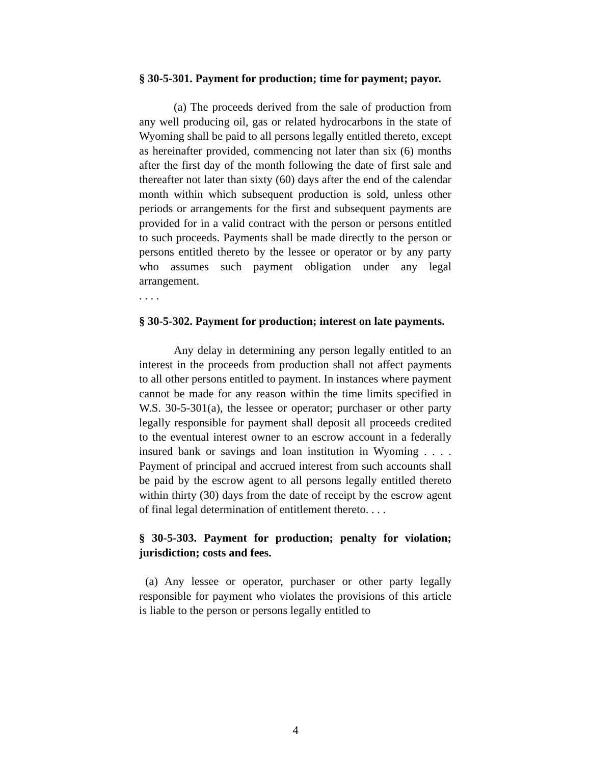§ 30-5-301. Payment for production; time for payment; payor.
(a) The proceeds derived from the sale of production from any well producing oil, gas or related hydrocarbons in the state of Wyoming shall be paid to all persons legally entitled thereto, except as hereinafter provided, commencing not later than six (6) months after the first day of the month following the date of first sale and thereafter not later than sixty (60) days after the end of the calendar month within which subsequent production is sold, unless other periods or arrangements for the first and subsequent payments are provided for in a valid contract with the person or persons entitled to such proceeds. Payments shall be made directly to the person or persons entitled thereto by the lessee or operator or by any party who assumes such payment obligation under any legal arrangement.
. . . .
§ 30-5-302. Payment for production; interest on late payments.
Any delay in determining any person legally entitled to an interest in the proceeds from production shall not affect payments to all other persons entitled to payment. In instances where payment cannot be made for any reason within the time limits specified in W.S. 30-5-301(a), the lessee or operator; purchaser or other party legally responsible for payment shall deposit all proceeds credited to the eventual interest owner to an escrow account in a federally insured bank or savings and loan institution in Wyoming . . . . Payment of principal and accrued interest from such accounts shall be paid by the escrow agent to all persons legally entitled thereto within thirty (30) days from the date of receipt by the escrow agent of final legal determination of entitlement thereto. . . .
§ 30-5-303. Payment for production; penalty for violation; jurisdiction; costs and fees.
(a) Any lessee or operator, purchaser or other party legally responsible for payment who violates the provisions of this article is liable to the person or persons legally entitled to
4